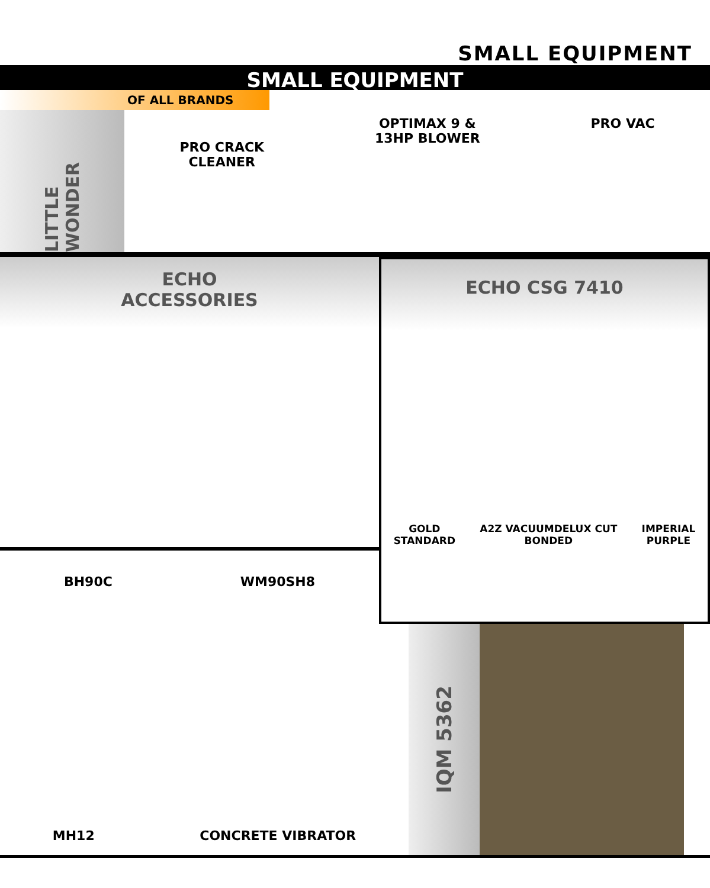SMALL EQUIPMENT
SMALL EQUIPMENT
OF ALL BRANDS
LITTLE WONDER
PRO CRACK
CLEANER
OPTIMAX 9 &
13HP BLOWER
PRO VAC
ECHO
ACCESSORIES
BH90C WM90SH8
ECHO CSG 7410
GOLD
STANDARD A2Z VACUUMDELUX CUT
BONDED IMPERIAL
PURPLE
MH12 CONCRETE VIBRATOR
IQM 5362